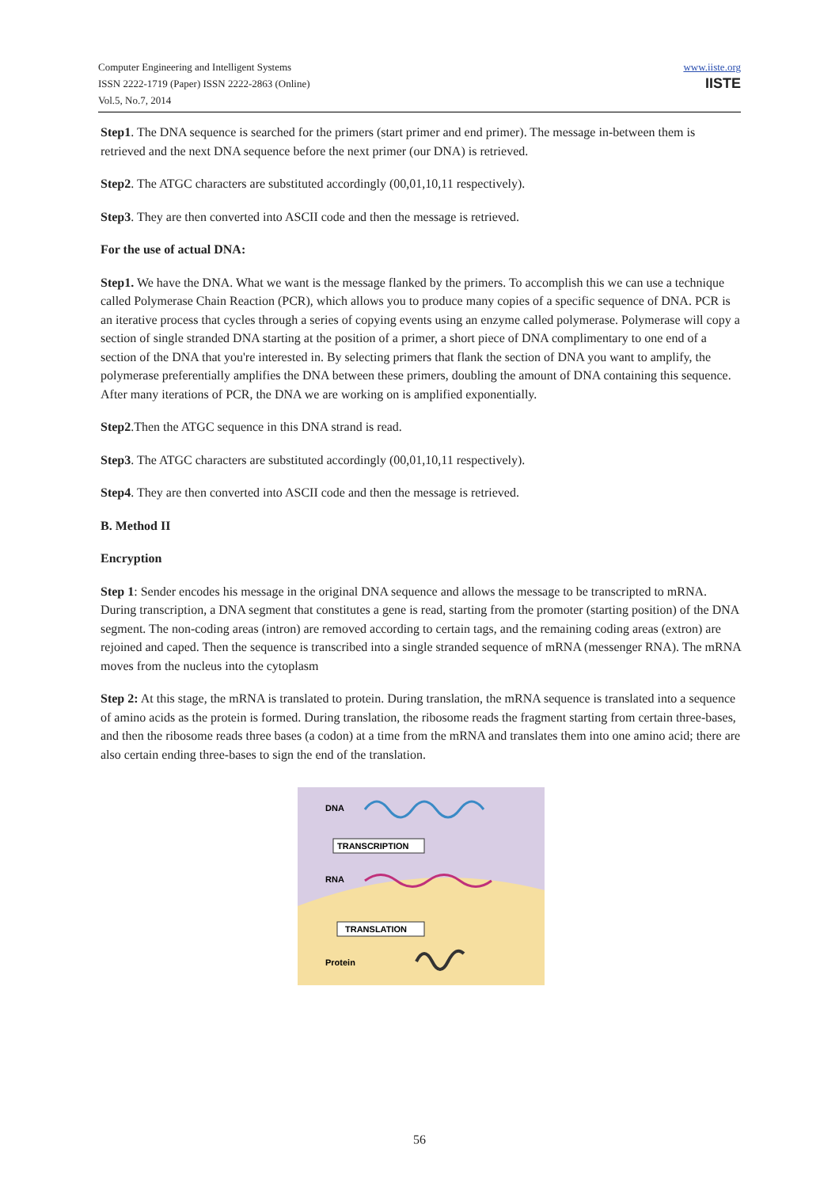Computer Engineering and Intelligent Systems
ISSN 2222-1719 (Paper) ISSN 2222-2863 (Online)
Vol.5, No.7, 2014
www.iiste.org
IISTE
Step1. The DNA sequence is searched for the primers (start primer and end primer). The message in-between them is retrieved and the next DNA sequence before the next primer (our DNA) is retrieved.
Step2. The ATGC characters are substituted accordingly (00,01,10,11 respectively).
Step3. They are then converted into ASCII code and then the message is retrieved.
For the use of actual DNA:
Step1. We have the DNA. What we want is the message flanked by the primers. To accomplish this we can use a technique called Polymerase Chain Reaction (PCR), which allows you to produce many copies of a specific sequence of DNA. PCR is an iterative process that cycles through a series of copying events using an enzyme called polymerase. Polymerase will copy a section of single stranded DNA starting at the position of a primer, a short piece of DNA complimentary to one end of a section of the DNA that you're interested in. By selecting primers that flank the section of DNA you want to amplify, the polymerase preferentially amplifies the DNA between these primers, doubling the amount of DNA containing this sequence. After many iterations of PCR, the DNA we are working on is amplified exponentially.
Step2.Then the ATGC sequence in this DNA strand is read.
Step3. The ATGC characters are substituted accordingly (00,01,10,11 respectively).
Step4. They are then converted into ASCII code and then the message is retrieved.
B. Method II
Encryption
Step 1: Sender encodes his message in the original DNA sequence and allows the message to be transcripted to mRNA. During transcription, a DNA segment that constitutes a gene is read, starting from the promoter (starting position) of the DNA segment. The non-coding areas (intron) are removed according to certain tags, and the remaining coding areas (extron) are rejoined and caped. Then the sequence is transcribed into a single stranded sequence of mRNA (messenger RNA). The mRNA moves from the nucleus into the cytoplasm
Step 2: At this stage, the mRNA is translated to protein. During translation, the mRNA sequence is translated into a sequence of amino acids as the protein is formed. During translation, the ribosome reads the fragment starting from certain three-bases, and then the ribosome reads three bases (a codon) at a time from the mRNA and translates them into one amino acid; there are also certain ending three-bases to sign the end of the translation.
DNA
TRANSCRIPTION
RNA
TRANSLATION
Protein
56